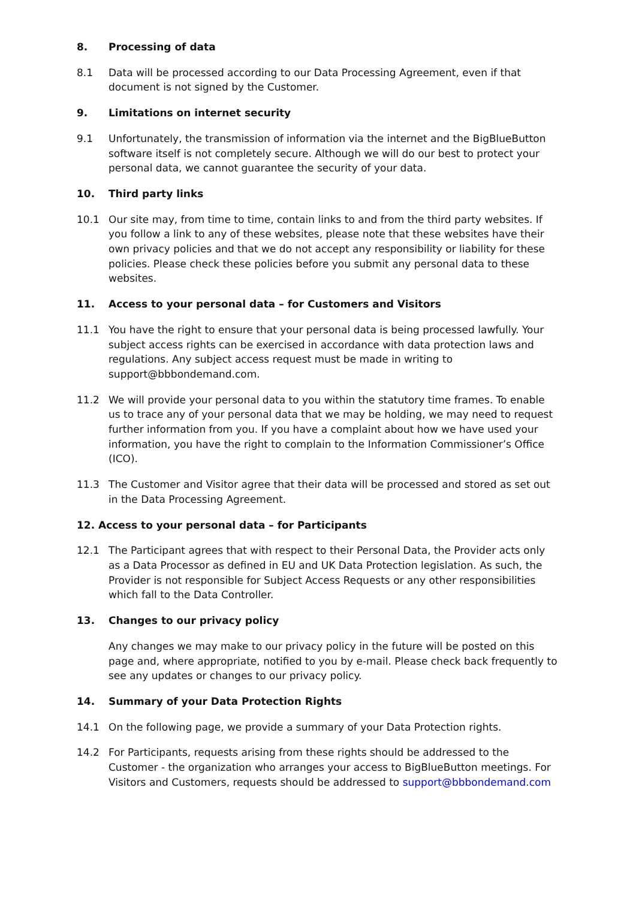8. Processing of data
8.1 Data will be processed according to our Data Processing Agreement, even if that document is not signed by the Customer.
9. Limitations on internet security
9.1 Unfortunately, the transmission of information via the internet and the BigBlueButton software itself is not completely secure. Although we will do our best to protect your personal data, we cannot guarantee the security of your data.
10. Third party links
10.1 Our site may, from time to time, contain links to and from the third party websites. If you follow a link to any of these websites, please note that these websites have their own privacy policies and that we do not accept any responsibility or liability for these policies. Please check these policies before you submit any personal data to these websites.
11. Access to your personal data – for Customers and Visitors
11.1 You have the right to ensure that your personal data is being processed lawfully. Your subject access rights can be exercised in accordance with data protection laws and regulations. Any subject access request must be made in writing to support@bbbondemand.com.
11.2 We will provide your personal data to you within the statutory time frames. To enable us to trace any of your personal data that we may be holding, we may need to request further information from you. If you have a complaint about how we have used your information, you have the right to complain to the Information Commissioner’s Office (ICO).
11.3 The Customer and Visitor agree that their data will be processed and stored as set out in the Data Processing Agreement.
12. Access to your personal data – for Participants
12.1 The Participant agrees that with respect to their Personal Data, the Provider acts only as a Data Processor as defined in EU and UK Data Protection legislation. As such, the Provider is not responsible for Subject Access Requests or any other responsibilities which fall to the Data Controller.
13. Changes to our privacy policy
Any changes we may make to our privacy policy in the future will be posted on this page and, where appropriate, notified to you by e-mail. Please check back frequently to see any updates or changes to our privacy policy.
14. Summary of your Data Protection Rights
14.1 On the following page, we provide a summary of your Data Protection rights.
14.2 For Participants, requests arising from these rights should be addressed to the Customer - the organization who arranges your access to BigBlueButton meetings. For Visitors and Customers, requests should be addressed to support@bbbondemand.com